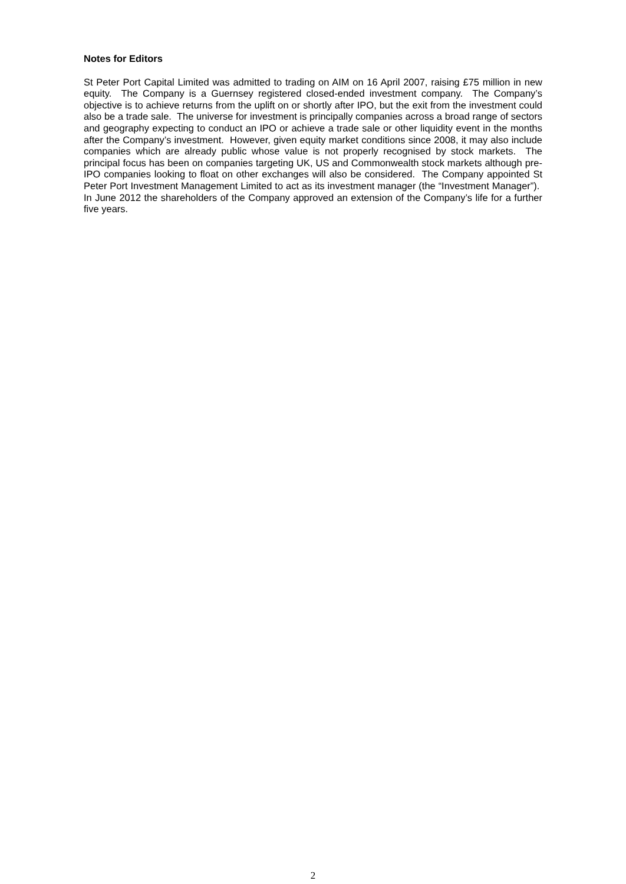Notes for Editors
St Peter Port Capital Limited was admitted to trading on AIM on 16 April 2007, raising £75 million in new equity. The Company is a Guernsey registered closed-ended investment company. The Company’s objective is to achieve returns from the uplift on or shortly after IPO, but the exit from the investment could also be a trade sale. The universe for investment is principally companies across a broad range of sectors and geography expecting to conduct an IPO or achieve a trade sale or other liquidity event in the months after the Company’s investment. However, given equity market conditions since 2008, it may also include companies which are already public whose value is not properly recognised by stock markets. The principal focus has been on companies targeting UK, US and Commonwealth stock markets although pre-IPO companies looking to float on other exchanges will also be considered. The Company appointed St Peter Port Investment Management Limited to act as its investment manager (the “Investment Manager”). In June 2012 the shareholders of the Company approved an extension of the Company’s life for a further five years.
2